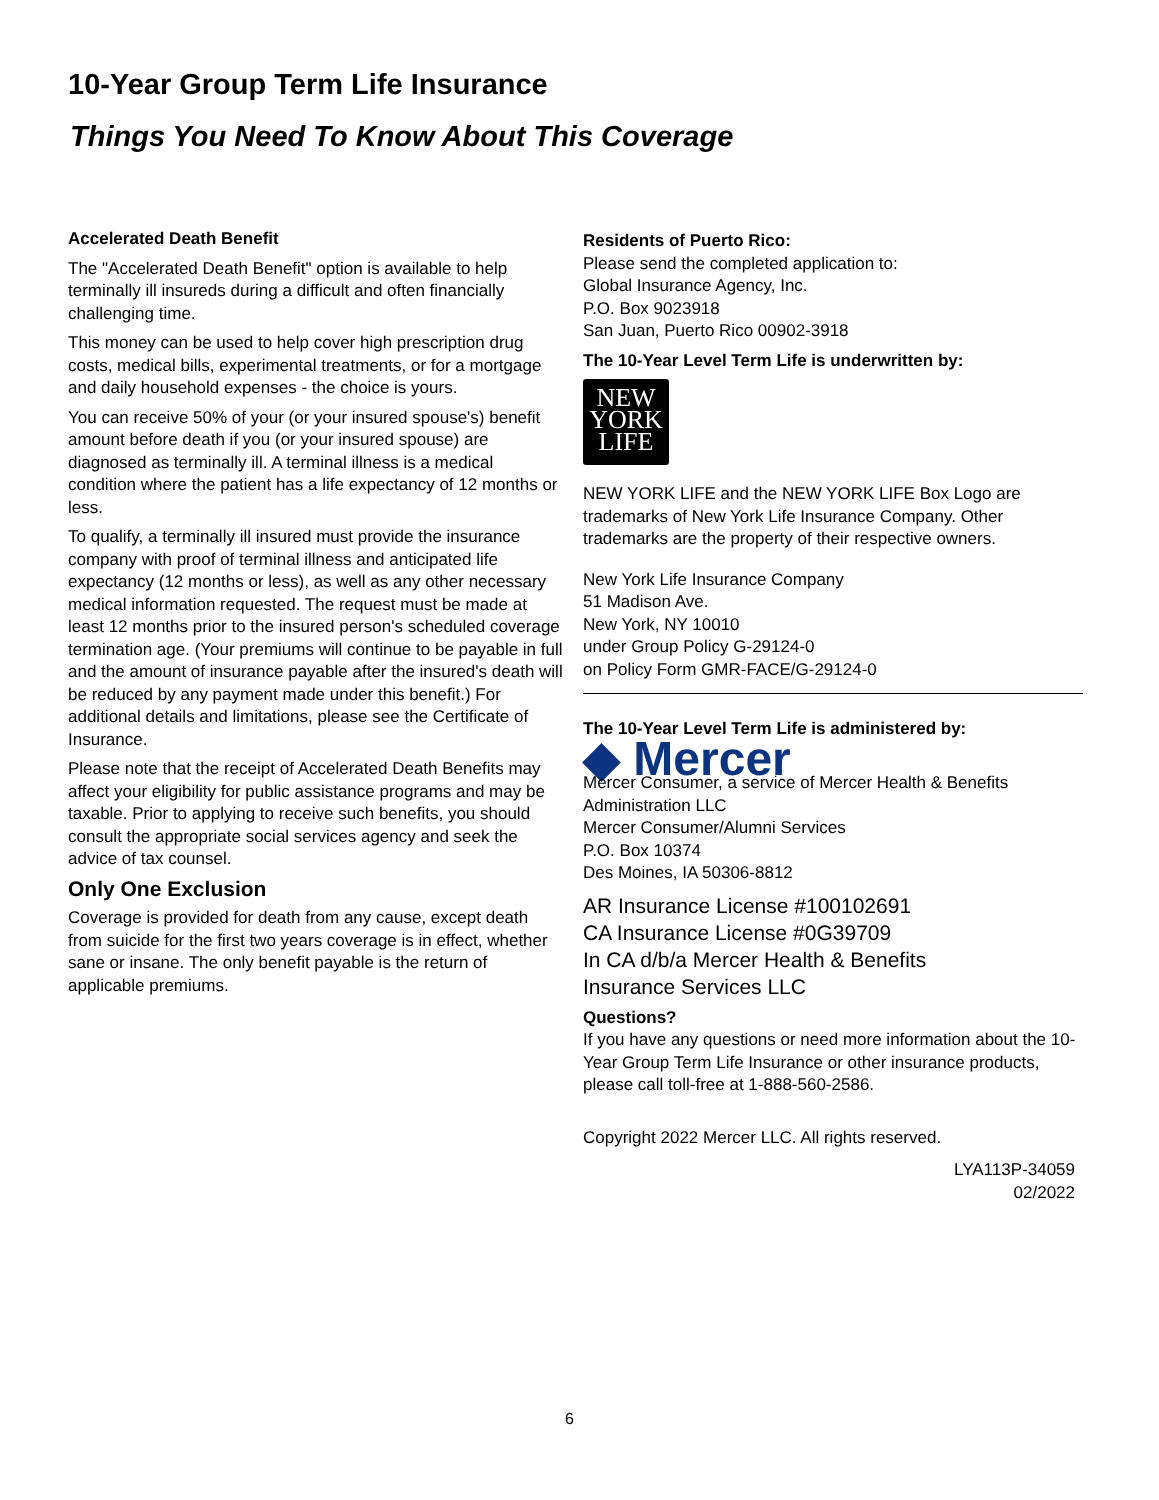10-Year Group Term Life Insurance
Things You Need To Know About This Coverage
Accelerated Death Benefit
The "Accelerated Death Benefit" option is available to help terminally ill insureds during a difficult and often financially challenging time.
This money can be used to help cover high prescription drug costs, medical bills, experimental treatments, or for a mortgage and daily household expenses - the choice is yours.
You can receive 50% of your (or your insured spouse's) benefit amount before death if you (or your insured spouse) are diagnosed as terminally ill. A terminal illness is a medical condition where the patient has a life expectancy of 12 months or less.
To qualify, a terminally ill insured must provide the insurance company with proof of terminal illness and anticipated life expectancy (12 months or less), as well as any other necessary medical information requested. The request must be made at least 12 months prior to the insured person's scheduled coverage termination age. (Your premiums will continue to be payable in full and the amount of insurance payable after the insured's death will be reduced by any payment made under this benefit.) For additional details and limitations, please see the Certificate of Insurance.
Please note that the receipt of Accelerated Death Benefits may affect your eligibility for public assistance programs and may be taxable. Prior to applying to receive such benefits, you should consult the appropriate social services agency and seek the advice of tax counsel.
Only One Exclusion
Coverage is provided for death from any cause, except death from suicide for the first two years coverage is in effect, whether sane or insane. The only benefit payable is the return of applicable premiums.
Residents of Puerto Rico:
Please send the completed application to:
Global Insurance Agency, Inc.
P.O. Box 9023918
San Juan, Puerto Rico 00902-3918
The 10-Year Level Term Life is underwritten by:
NEW
YORK
LIFE
NEW YORK LIFE and the NEW YORK LIFE Box Logo are trademarks of New York Life Insurance Company. Other trademarks are the property of their respective owners.
New York Life Insurance Company
51 Madison Ave.
New York, NY 10010
under Group Policy G-29124-0
on Policy Form GMR-FACE/G-29124-0
The 10-Year Level Term Life is administered by:
◆ Mercer
Mercer Consumer, a service of Mercer Health & Benefits Administration LLC
Mercer Consumer/Alumni Services
P.O. Box 10374
Des Moines, IA 50306-8812
AR Insurance License #100102691
CA Insurance License #0G39709
In CA d/b/a Mercer Health & Benefits
Insurance Services LLC
Questions?
If you have any questions or need more information about the 10-Year Group Term Life Insurance or other insurance products, please call toll-free at 1-888-560-2586.
Copyright 2022 Mercer LLC. All rights reserved.
LYA113P-34059
02/2022
6